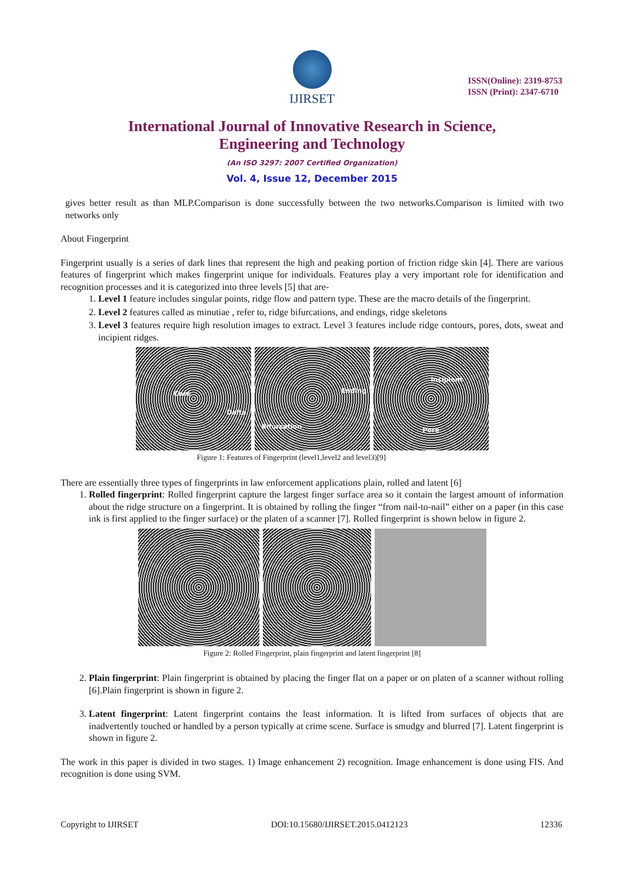IJIRSET
ISSN(Online): 2319-8753
ISSN (Print): 2347-6710
International Journal of Innovative Research in Science,
Engineering and Technology
(An ISO 3297: 2007 Certified Organization)
Vol. 4, Issue 12, December 2015
gives better result as than MLP.Comparison is done successfully between the two networks.Comparison is limited with two networks only
About Fingerprint
Fingerprint usually is a series of dark lines that represent the high and peaking portion of friction ridge skin [4]. There are various features of fingerprint which makes fingerprint unique for individuals. Features play a very important role for identification and recognition processes and it is categorized into three levels [5] that are-
1. Level 1 feature includes singular points, ridge flow and pattern type. These are the macro details of the fingerprint.
2. Level 2 features called as minutiae , refer to, ridge bifurcations, and endings, ridge skeletons
3. Level 3 features require high resolution images to extract. Level 3 features include ridge contours, pores, dots, sweat and incipient ridges.
Core
Delta
Ending
Bifurcation
Incipient
Pore
Figure 1: Features of Fingerprint (level1,level2 and level3)[9]
There are essentially three types of fingerprints in law enforcement applications plain, rolled and latent [6]
1. Rolled fingerprint: Rolled fingerprint capture the largest finger surface area so it contain the largest amount of information about the ridge structure on a fingerprint. It is obtained by rolling the finger “from nail-to-nail” either on a paper (in this case ink is first applied to the finger surface) or the platen of a scanner [7]. Rolled fingerprint is shown below in figure 2.
Figure 2: Rolled Fingerprint, plain fingerprint and latent fingerprint [8]
2. Plain fingerprint: Plain fingerprint is obtained by placing the finger flat on a paper or on platen of a scanner without rolling [6].Plain fingerprint is shown in figure 2.
3. Latent fingerprint: Latent fingerprint contains the least information. It is lifted from surfaces of objects that are inadvertently touched or handled by a person typically at crime scene. Surface is smudgy and blurred [7]. Latent fingerprint is shown in figure 2.
The work in this paper is divided in two stages. 1) Image enhancement 2) recognition. Image enhancement is done using FIS. And recognition is done using SVM.
Copyright to IJIRSET DOI:10.15680/IJIRSET.2015.0412123 12336